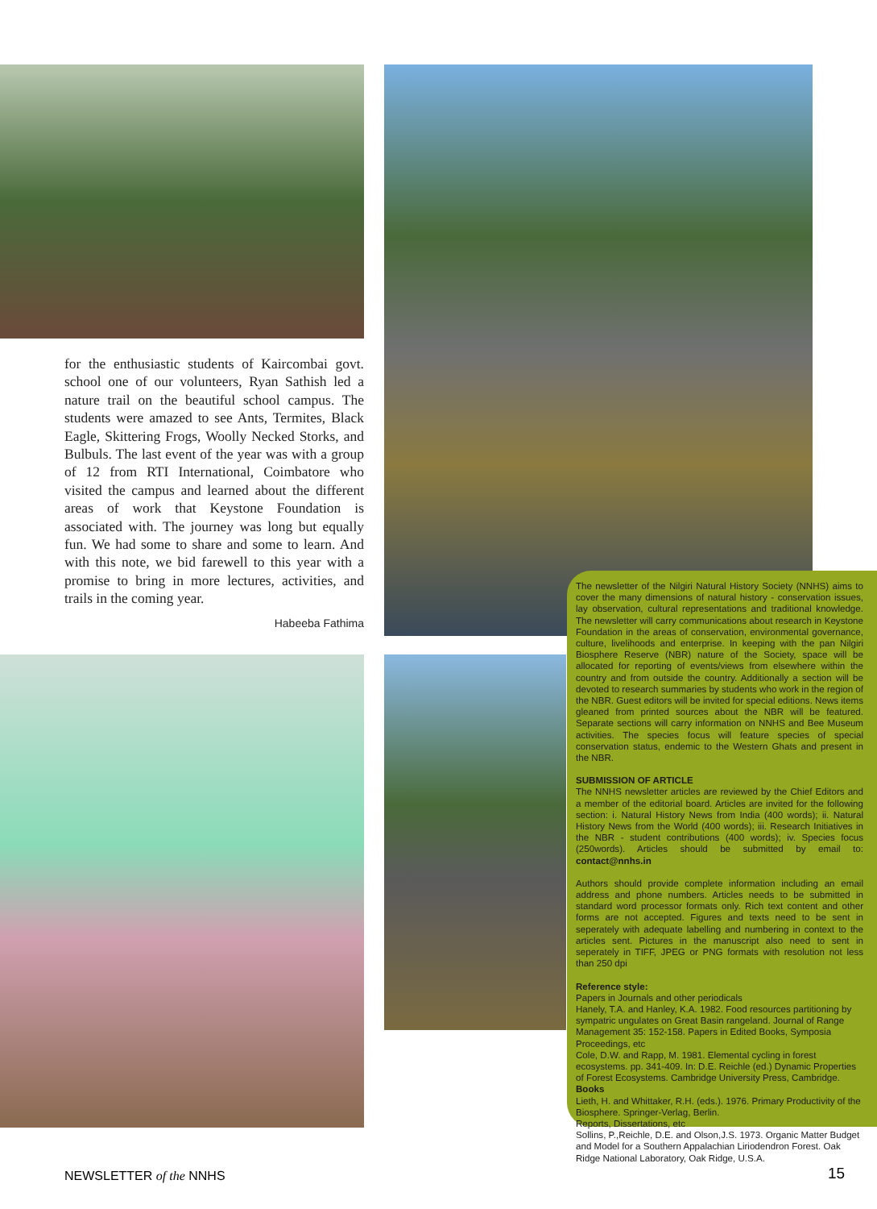for the enthusiastic students of Kaircombai govt. school one of our volunteers, Ryan Sathish led a nature trail on the beautiful school campus. The students were amazed to see Ants, Termites, Black Eagle, Skittering Frogs, Woolly Necked Storks, and Bulbuls. The last event of the year was with a group of 12 from RTI International, Coimbatore who visited the campus and learned about the different areas of work that Keystone Foundation is associated with. The journey was long but equally fun. We had some to share and some to learn. And with this note, we bid farewell to this year with a promise to bring in more lectures, activities, and trails in the coming year.
Habeeba Fathima
The newsletter of the Nilgiri Natural History Society (NNHS) aims to cover the many dimensions of natural history - conservation issues, lay observation, cultural representations and traditional knowledge. The newsletter will carry communications about research in Keystone Foundation in the areas of conservation, environmental governance, culture, livelihoods and enterprise. In keeping with the pan Nilgiri Biosphere Reserve (NBR) nature of the Society, space will be allocated for reporting of events/views from elsewhere within the country and from outside the country. Additionally a section will be devoted to research summaries by students who work in the region of the NBR. Guest editors will be invited for special editions. News items gleaned from printed sources about the NBR will be featured. Separate sections will carry information on NNHS and Bee Museum activities. The species focus will feature species of special conservation status, endemic to the Western Ghats and present in the NBR.
SUBMISSION OF ARTICLE
The NNHS newsletter articles are reviewed by the Chief Editors and a member of the editorial board. Articles are invited for the following section: i. Natural History News from India (400 words); ii. Natural History News from the World (400 words); iii. Research Initiatives in the NBR - student contributions (400 words); iv. Species focus (250words). Articles should be submitted by email to: contact@nnhs.in
Authors should provide complete information including an email address and phone numbers. Articles needs to be submitted in standard word processor formats only. Rich text content and other forms are not accepted. Figures and texts need to be sent in seperately with adequate labelling and numbering in context to the articles sent. Pictures in the manuscript also need to sent in seperately in TIFF, JPEG or PNG formats with resolution not less than 250 dpi
Reference style:
Papers in Journals and other periodicals
Hanely, T.A. and Hanley, K.A. 1982. Food resources partitioning by sympatric ungulates on Great Basin rangeland. Journal of Range Management 35: 152-158. Papers in Edited Books, Symposia Proceedings, etc
Cole, D.W. and Rapp, M. 1981. Elemental cycling in forest ecosystems. pp. 341-409. In: D.E. Reichle (ed.) Dynamic Properties of Forest Ecosystems. Cambridge University Press, Cambridge.
Books
Lieth, H. and Whittaker, R.H. (eds.). 1976. Primary Productivity of the Biosphere. Springer-Verlag, Berlin.
Reports, Dissertations, etc
Sollins, P.,Reichle, D.E. and Olson,J.S. 1973. Organic Matter Budget and Model for a Southern Appalachian Liriodendron Forest. Oak Ridge National Laboratory, Oak Ridge, U.S.A.
NEWSLETTER of the NNHS 15